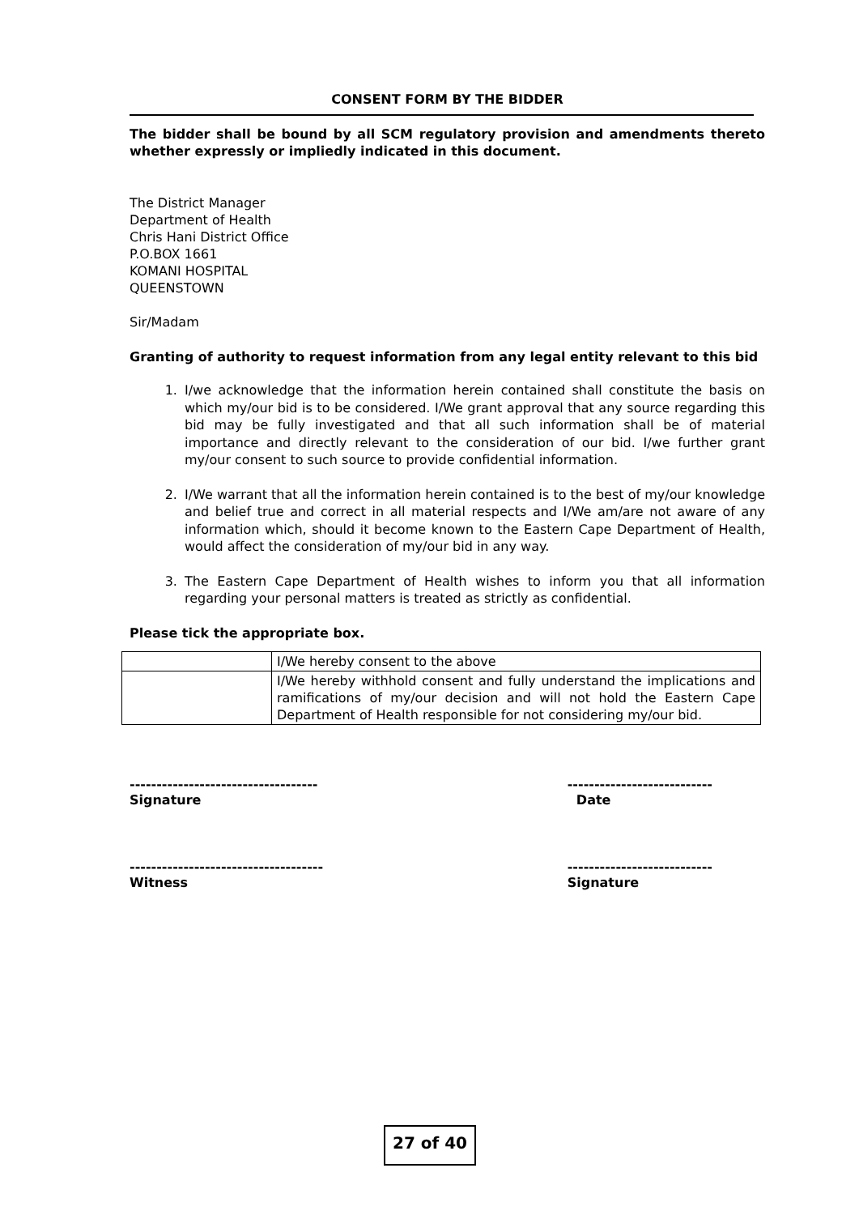CONSENT FORM BY THE BIDDER
The bidder shall be bound by all SCM regulatory provision and amendments thereto whether expressly or impliedly indicated in this document.
The District Manager
Department of Health
Chris Hani District Office
P.O.BOX 1661
KOMANI HOSPITAL
QUEENSTOWN
Sir/Madam
Granting of authority to request information from any legal entity relevant to this bid
1. I/we acknowledge that the information herein contained shall constitute the basis on which my/our bid is to be considered. I/We grant approval that any source regarding this bid may be fully investigated and that all such information shall be of material importance and directly relevant to the consideration of our bid. I/we further grant my/our consent to such source to provide confidential information.
2. I/We warrant that all the information herein contained is to the best of my/our knowledge and belief true and correct in all material respects and I/We am/are not aware of any information which, should it become known to the Eastern Cape Department of Health, would affect the consideration of my/our bid in any way.
3. The Eastern Cape Department of Health wishes to inform you that all information regarding your personal matters is treated as strictly as confidential.
Please tick the appropriate box.
| | I/We hereby consent to the above |
| | I/We hereby withhold consent and fully understand the implications and ramifications of my/our decision and will not hold the Eastern Cape Department of Health responsible for not considering my/our bid. |
-----------------------------------
Signature ---------------------------
Date
------------------------------------
Witness ---------------------------
Signature
27 of 40